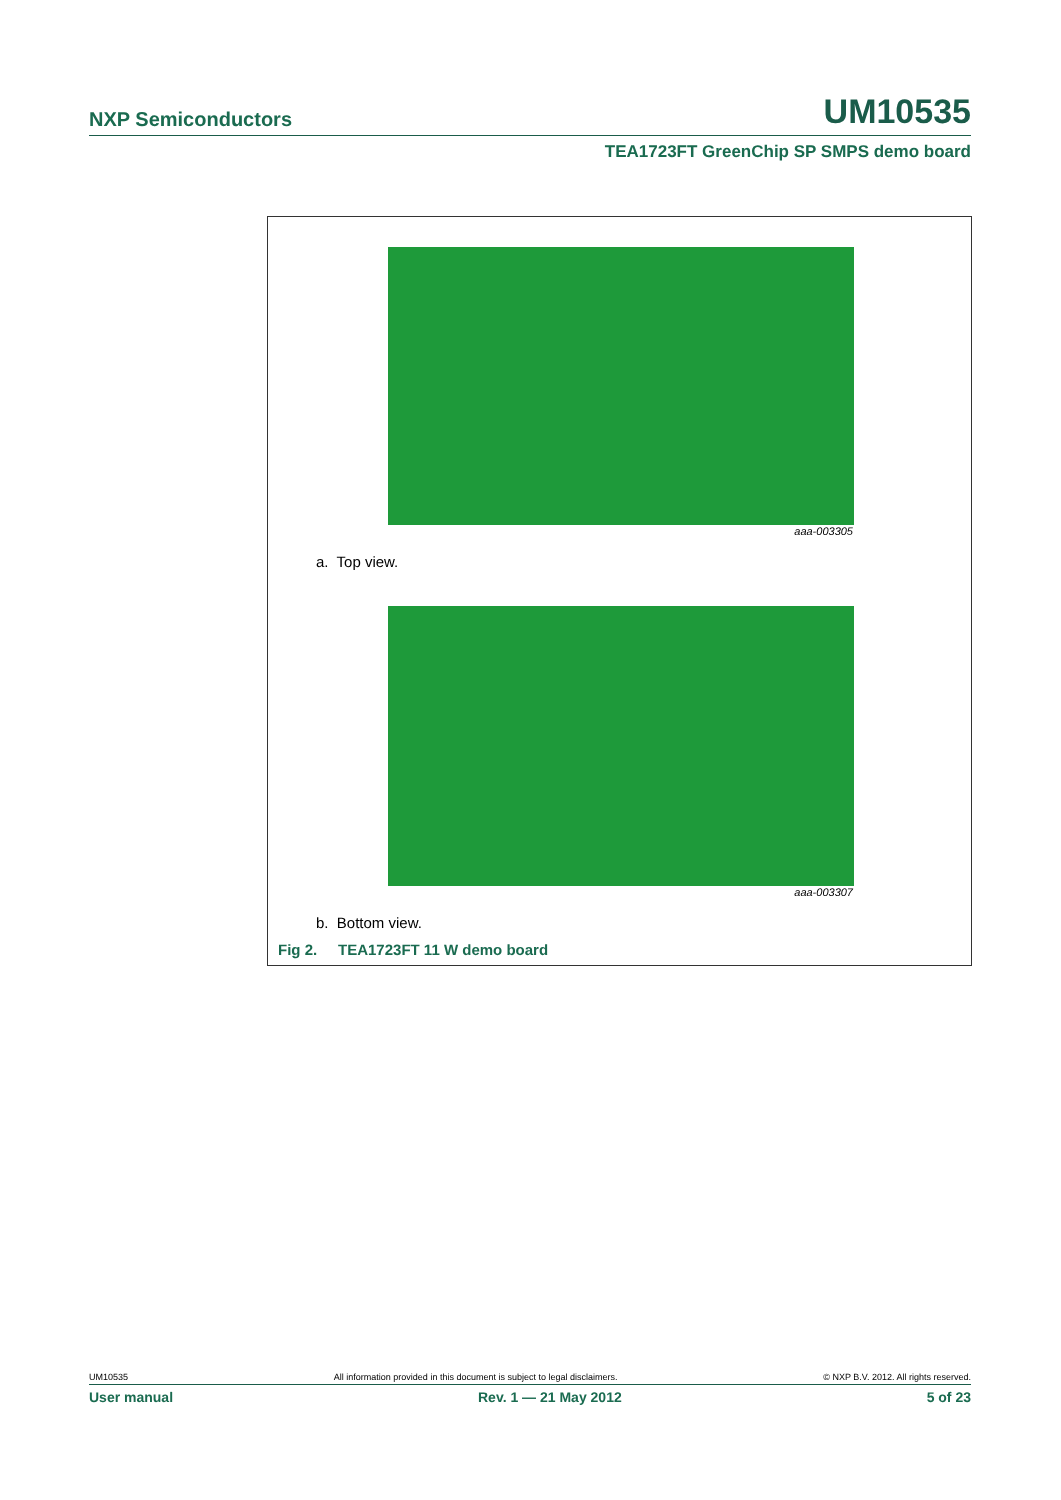NXP Semiconductors UM10535
TEA1723FT GreenChip SP SMPS demo board
aaa-003305
a. Top view.
aaa-003307
b. Bottom view.
Fig 2. TEA1723FT 11 W demo board
UM10535 All information provided in this document is subject to legal disclaimers. © NXP B.V. 2012. All rights reserved.
User manual Rev. 1 — 21 May 2012 5 of 23